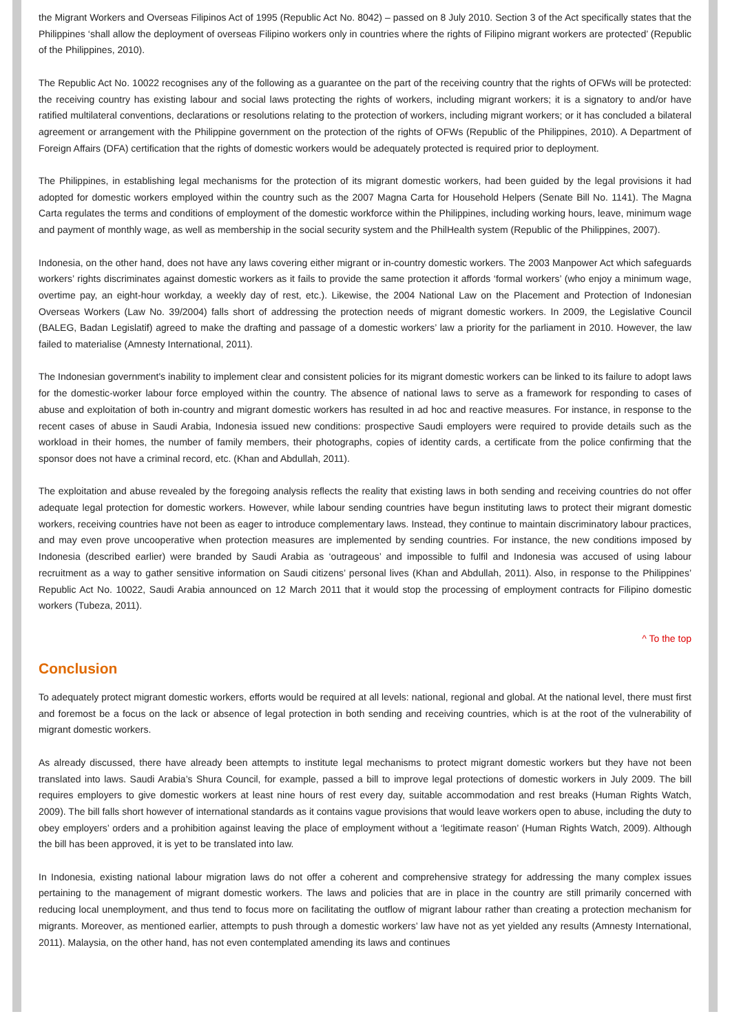the Migrant Workers and Overseas Filipinos Act of 1995 (Republic Act No. 8042) – passed on 8 July 2010. Section 3 of the Act specifically states that the Philippines ‘shall allow the deployment of overseas Filipino workers only in countries where the rights of Filipino migrant workers are protected’ (Republic of the Philippines, 2010).
The Republic Act No. 10022 recognises any of the following as a guarantee on the part of the receiving country that the rights of OFWs will be protected: the receiving country has existing labour and social laws protecting the rights of workers, including migrant workers; it is a signatory to and/or have ratified multilateral conventions, declarations or resolutions relating to the protection of workers, including migrant workers; or it has concluded a bilateral agreement or arrangement with the Philippine government on the protection of the rights of OFWs (Republic of the Philippines, 2010). A Department of Foreign Affairs (DFA) certification that the rights of domestic workers would be adequately protected is required prior to deployment.
The Philippines, in establishing legal mechanisms for the protection of its migrant domestic workers, had been guided by the legal provisions it had adopted for domestic workers employed within the country such as the 2007 Magna Carta for Household Helpers (Senate Bill No. 1141). The Magna Carta regulates the terms and conditions of employment of the domestic workforce within the Philippines, including working hours, leave, minimum wage and payment of monthly wage, as well as membership in the social security system and the PhilHealth system (Republic of the Philippines, 2007).
Indonesia, on the other hand, does not have any laws covering either migrant or in-country domestic workers. The 2003 Manpower Act which safeguards workers’ rights discriminates against domestic workers as it fails to provide the same protection it affords ‘formal workers’ (who enjoy a minimum wage, overtime pay, an eight-hour workday, a weekly day of rest, etc.). Likewise, the 2004 National Law on the Placement and Protection of Indonesian Overseas Workers (Law No. 39/2004) falls short of addressing the protection needs of migrant domestic workers. In 2009, the Legislative Council (BALEG, Badan Legislatif) agreed to make the drafting and passage of a domestic workers’ law a priority for the parliament in 2010. However, the law failed to materialise (Amnesty International, 2011).
The Indonesian government's inability to implement clear and consistent policies for its migrant domestic workers can be linked to its failure to adopt laws for the domestic-worker labour force employed within the country. The absence of national laws to serve as a framework for responding to cases of abuse and exploitation of both in-country and migrant domestic workers has resulted in ad hoc and reactive measures. For instance, in response to the recent cases of abuse in Saudi Arabia, Indonesia issued new conditions: prospective Saudi employers were required to provide details such as the workload in their homes, the number of family members, their photographs, copies of identity cards, a certificate from the police confirming that the sponsor does not have a criminal record, etc. (Khan and Abdullah, 2011).
The exploitation and abuse revealed by the foregoing analysis reflects the reality that existing laws in both sending and receiving countries do not offer adequate legal protection for domestic workers. However, while labour sending countries have begun instituting laws to protect their migrant domestic workers, receiving countries have not been as eager to introduce complementary laws. Instead, they continue to maintain discriminatory labour practices, and may even prove uncooperative when protection measures are implemented by sending countries. For instance, the new conditions imposed by Indonesia (described earlier) were branded by Saudi Arabia as ‘outrageous’ and impossible to fulfil and Indonesia was accused of using labour recruitment as a way to gather sensitive information on Saudi citizens’ personal lives (Khan and Abdullah, 2011). Also, in response to the Philippines’ Republic Act No. 10022, Saudi Arabia announced on 12 March 2011 that it would stop the processing of employment contracts for Filipino domestic workers (Tubeza, 2011).
^ To the top
Conclusion
To adequately protect migrant domestic workers, efforts would be required at all levels: national, regional and global. At the national level, there must first and foremost be a focus on the lack or absence of legal protection in both sending and receiving countries, which is at the root of the vulnerability of migrant domestic workers.
As already discussed, there have already been attempts to institute legal mechanisms to protect migrant domestic workers but they have not been translated into laws. Saudi Arabia’s Shura Council, for example, passed a bill to improve legal protections of domestic workers in July 2009. The bill requires employers to give domestic workers at least nine hours of rest every day, suitable accommodation and rest breaks (Human Rights Watch, 2009). The bill falls short however of international standards as it contains vague provisions that would leave workers open to abuse, including the duty to obey employers’ orders and a prohibition against leaving the place of employment without a ‘legitimate reason’ (Human Rights Watch, 2009). Although the bill has been approved, it is yet to be translated into law.
In Indonesia, existing national labour migration laws do not offer a coherent and comprehensive strategy for addressing the many complex issues pertaining to the management of migrant domestic workers. The laws and policies that are in place in the country are still primarily concerned with reducing local unemployment, and thus tend to focus more on facilitating the outflow of migrant labour rather than creating a protection mechanism for migrants. Moreover, as mentioned earlier, attempts to push through a domestic workers’ law have not as yet yielded any results (Amnesty International, 2011). Malaysia, on the other hand, has not even contemplated amending its laws and continues